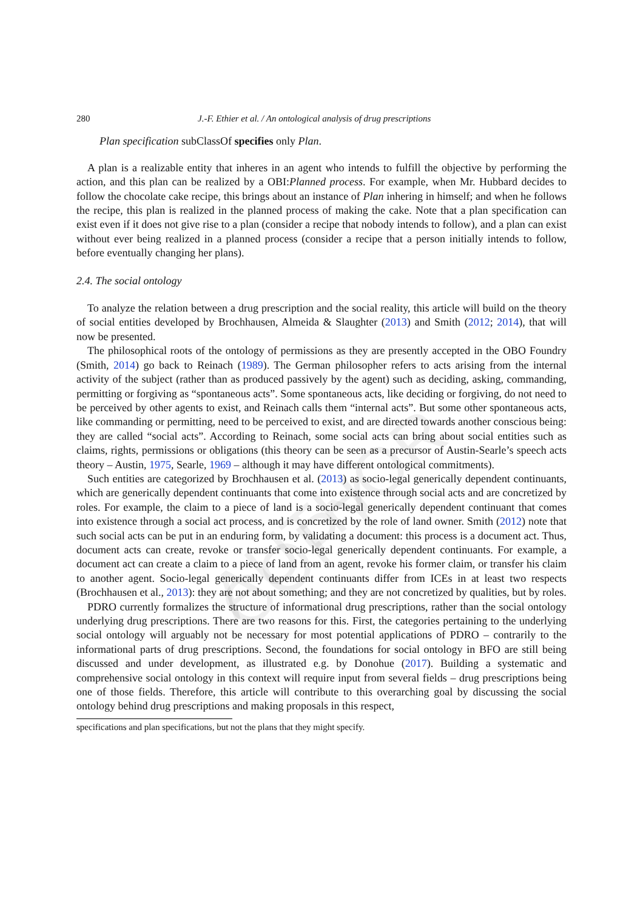AUTHOR COPY
280 J.-F. Ethier et al. / An ontological analysis of drug prescriptions
Plan specification subClassOf specifies only Plan.
A plan is a realizable entity that inheres in an agent who intends to fulfill the objective by performing the action, and this plan can be realized by a OBI:Planned process. For example, when Mr. Hubbard decides to follow the chocolate cake recipe, this brings about an instance of Plan inhering in himself; and when he follows the recipe, this plan is realized in the planned process of making the cake. Note that a plan specification can exist even if it does not give rise to a plan (consider a recipe that nobody intends to follow), and a plan can exist without ever being realized in a planned process (consider a recipe that a person initially intends to follow, before eventually changing her plans).
2.4. The social ontology
To analyze the relation between a drug prescription and the social reality, this article will build on the theory of social entities developed by Brochhausen, Almeida & Slaughter (2013) and Smith (2012; 2014), that will now be presented.
The philosophical roots of the ontology of permissions as they are presently accepted in the OBO Foundry (Smith, 2014) go back to Reinach (1989). The German philosopher refers to acts arising from the internal activity of the subject (rather than as produced passively by the agent) such as deciding, asking, commanding, permitting or forgiving as “spontaneous acts”. Some spontaneous acts, like deciding or forgiving, do not need to be perceived by other agents to exist, and Reinach calls them “internal acts”. But some other spontaneous acts, like commanding or permitting, need to be perceived to exist, and are directed towards another conscious being: they are called “social acts”. According to Reinach, some social acts can bring about social entities such as claims, rights, permissions or obligations (this theory can be seen as a precursor of Austin-Searle’s speech acts theory – Austin, 1975, Searle, 1969 – although it may have different ontological commitments).
Such entities are categorized by Brochhausen et al. (2013) as socio-legal generically dependent continuants, which are generically dependent continuants that come into existence through social acts and are concretized by roles. For example, the claim to a piece of land is a socio-legal generically dependent continuant that comes into existence through a social act process, and is concretized by the role of land owner. Smith (2012) note that such social acts can be put in an enduring form, by validating a document: this process is a document act. Thus, document acts can create, revoke or transfer socio-legal generically dependent continuants. For example, a document act can create a claim to a piece of land from an agent, revoke his former claim, or transfer his claim to another agent. Socio-legal generically dependent continuants differ from ICEs in at least two respects (Brochhausen et al., 2013): they are not about something; and they are not concretized by qualities, but by roles.
PDRO currently formalizes the structure of informational drug prescriptions, rather than the social ontology underlying drug prescriptions. There are two reasons for this. First, the categories pertaining to the underlying social ontology will arguably not be necessary for most potential applications of PDRO – contrarily to the informational parts of drug prescriptions. Second, the foundations for social ontology in BFO are still being discussed and under development, as illustrated e.g. by Donohue (2017). Building a systematic and comprehensive social ontology in this context will require input from several fields – drug prescriptions being one of those fields. Therefore, this article will contribute to this overarching goal by discussing the social ontology behind drug prescriptions and making proposals in this respect,
specifications and plan specifications, but not the plans that they might specify.